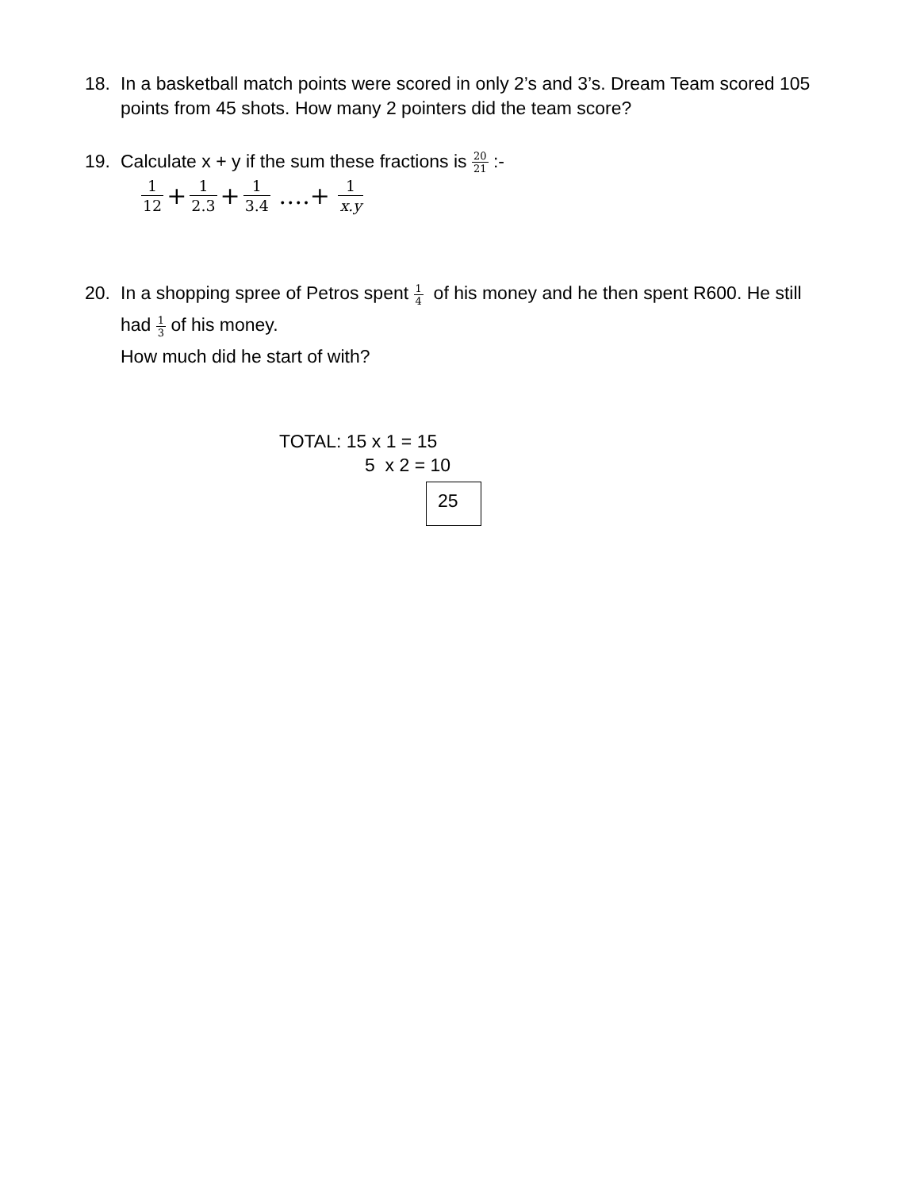18. In a basketball match points were scored in only 2’s and 3’s. Dream Team scored 105 points from 45 shots. How many 2 pointers did the team score?
19. Calculate x + y if the sum these fractions is 20 21 :-
1 12 + 1 2.3 + 1 3.4 ….+ 1 x.y
20. In a shopping spree of Petros spent 1 4 of his money and he then spent R600. He still had 1 3 of his money.
How much did he start of with?
TOTAL: 15 x 1 = 15
5 x 2 = 10
25